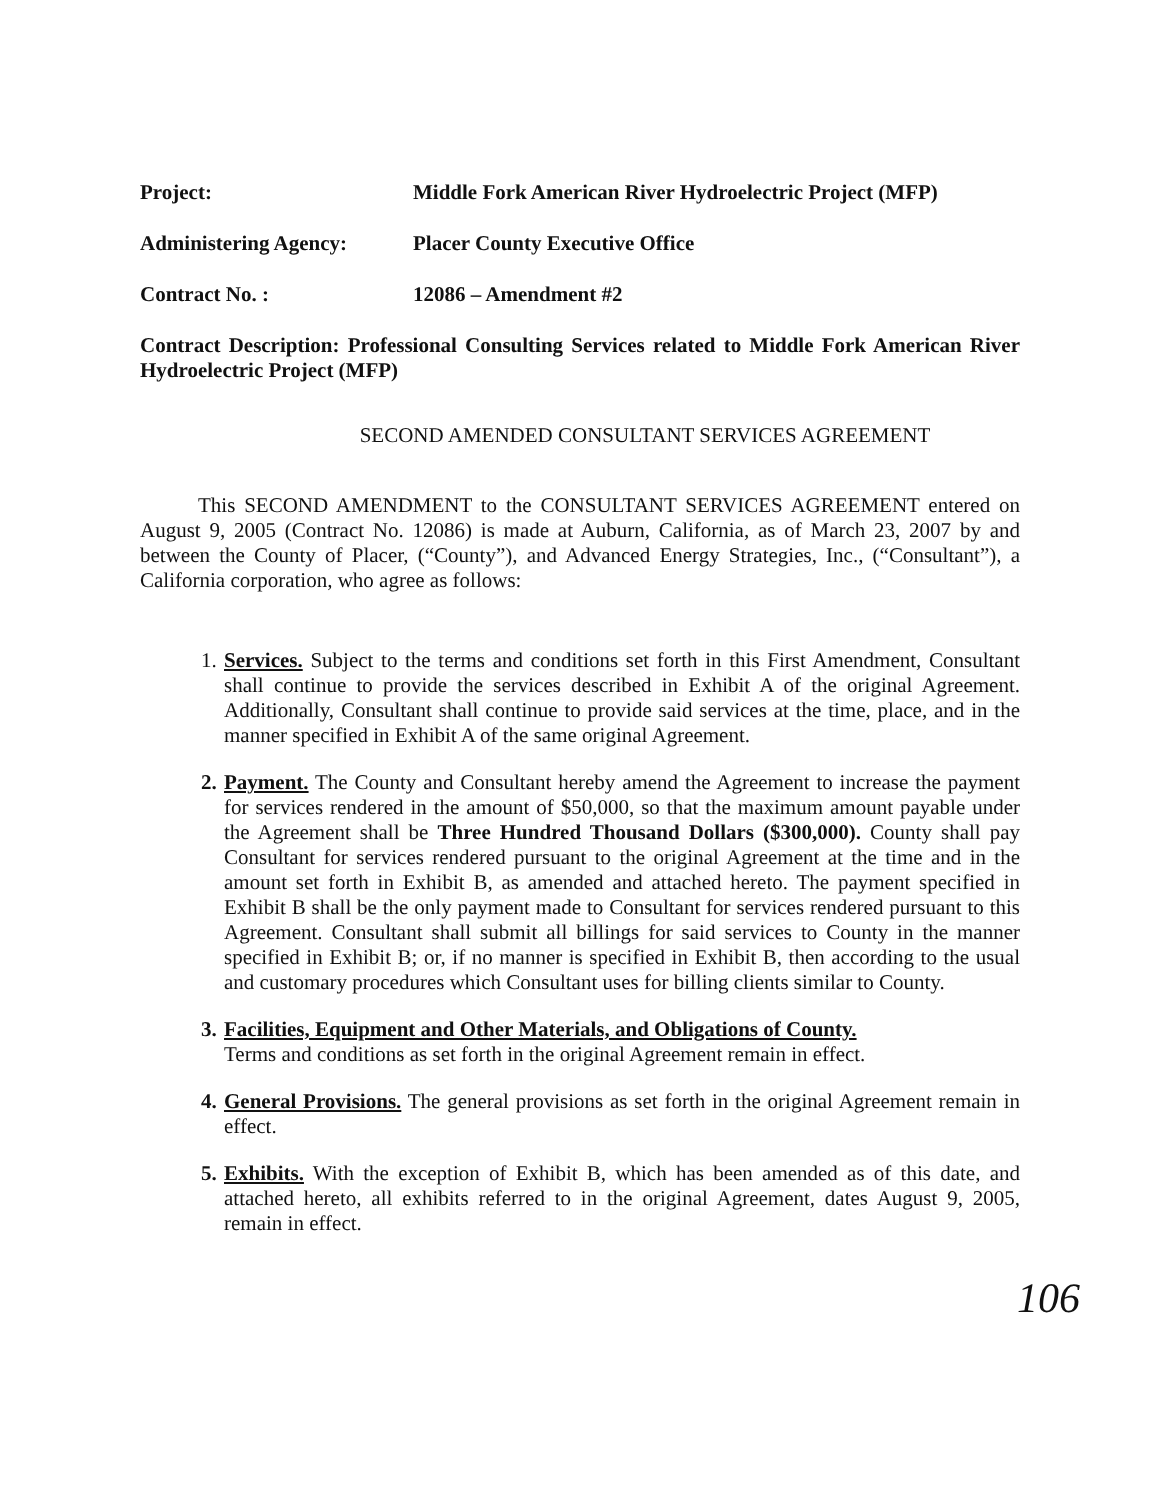Project: Middle Fork American River Hydroelectric Project (MFP)
Administering Agency: Placer County Executive Office
Contract No. : 12086 – Amendment #2
Contract Description: Professional Consulting Services related to Middle Fork American River Hydroelectric Project (MFP)
SECOND AMENDED CONSULTANT SERVICES AGREEMENT
This SECOND AMENDMENT to the CONSULTANT SERVICES AGREEMENT entered on August 9, 2005 (Contract No. 12086) is made at Auburn, California, as of March 23, 2007 by and between the County of Placer, (“County”), and Advanced Energy Strategies, Inc., (“Consultant”), a California corporation, who agree as follows:
1.
Services. Subject to the terms and conditions set forth in this First Amendment, Consultant shall continue to provide the services described in Exhibit A of the original Agreement. Additionally, Consultant shall continue to provide said services at the time, place, and in the manner specified in Exhibit A of the same original Agreement.
2.
Payment. The County and Consultant hereby amend the Agreement to increase the payment for services rendered in the amount of $50,000, so that the maximum amount payable under the Agreement shall be Three Hundred Thousand Dollars ($300,000). County shall pay Consultant for services rendered pursuant to the original Agreement at the time and in the amount set forth in Exhibit B, as amended and attached hereto. The payment specified in Exhibit B shall be the only payment made to Consultant for services rendered pursuant to this Agreement. Consultant shall submit all billings for said services to County in the manner specified in Exhibit B; or, if no manner is specified in Exhibit B, then according to the usual and customary procedures which Consultant uses for billing clients similar to County.
3.
Facilities, Equipment and Other Materials, and Obligations of County.
Terms and conditions as set forth in the original Agreement remain in effect.
4.
General Provisions. The general provisions as set forth in the original Agreement remain in effect.
5.
Exhibits. With the exception of Exhibit B, which has been amended as of this date, and attached hereto, all exhibits referred to in the original Agreement, dates August 9, 2005, remain in effect.
106